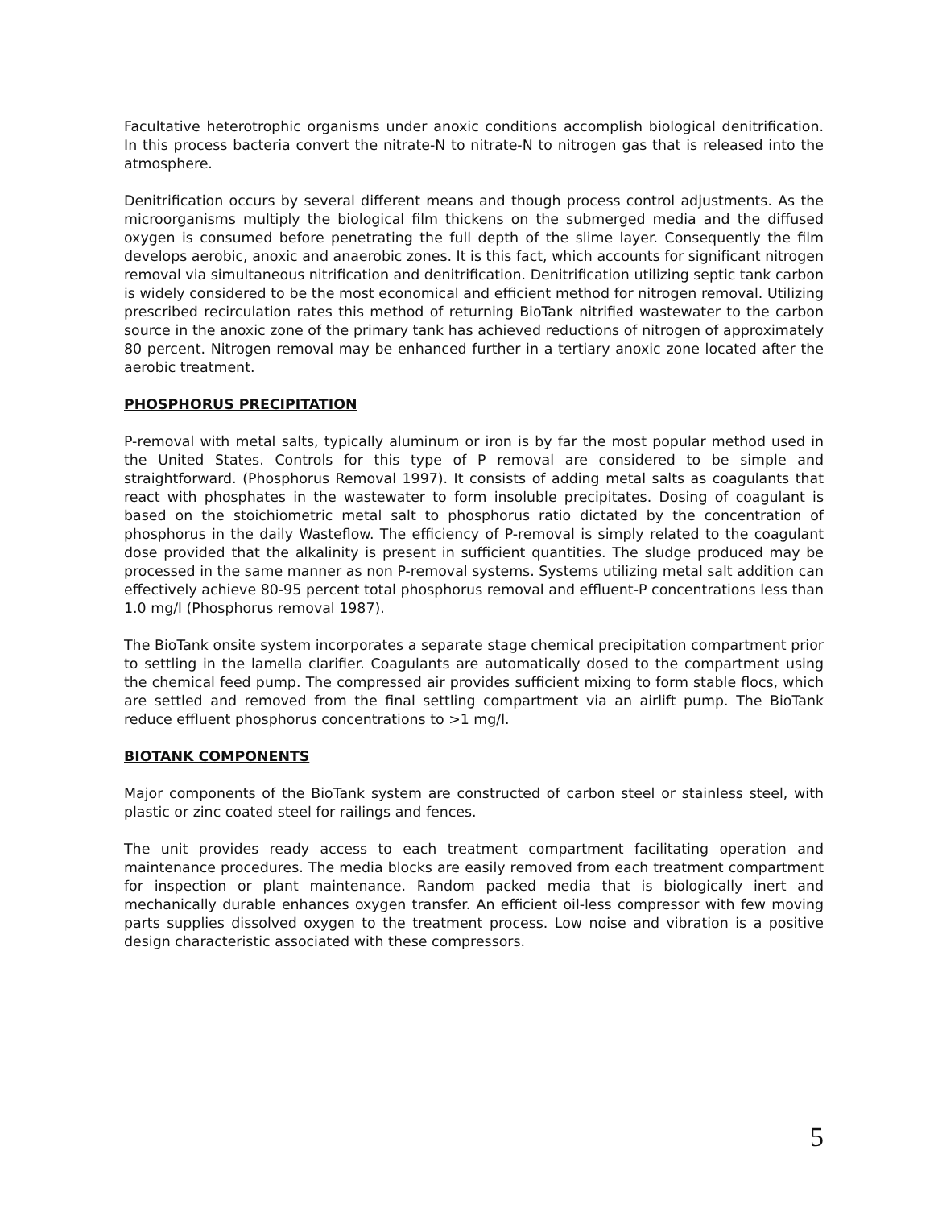Facultative heterotrophic organisms under anoxic conditions accomplish biological denitrification. In this process bacteria convert the nitrate-N to nitrate-N to nitrogen gas that is released into the atmosphere.
Denitrification occurs by several different means and though process control adjustments. As the microorganisms multiply the biological film thickens on the submerged media and the diffused oxygen is consumed before penetrating the full depth of the slime layer. Consequently the film develops aerobic, anoxic and anaerobic zones. It is this fact, which accounts for significant nitrogen removal via simultaneous nitrification and denitrification. Denitrification utilizing septic tank carbon is widely considered to be the most economical and efficient method for nitrogen removal. Utilizing prescribed recirculation rates this method of returning BioTank nitrified wastewater to the carbon source in the anoxic zone of the primary tank has achieved reductions of nitrogen of approximately 80 percent. Nitrogen removal may be enhanced further in a tertiary anoxic zone located after the aerobic treatment.
PHOSPHORUS PRECIPITATION
P-removal with metal salts, typically aluminum or iron is by far the most popular method used in the United States. Controls for this type of P removal are considered to be simple and straightforward. (Phosphorus Removal 1997). It consists of adding metal salts as coagulants that react with phosphates in the wastewater to form insoluble precipitates. Dosing of coagulant is based on the stoichiometric metal salt to phosphorus ratio dictated by the concentration of phosphorus in the daily Wasteflow. The efficiency of P-removal is simply related to the coagulant dose provided that the alkalinity is present in sufficient quantities. The sludge produced may be processed in the same manner as non P-removal systems. Systems utilizing metal salt addition can effectively achieve 80-95 percent total phosphorus removal and effluent-P concentrations less than 1.0 mg/l (Phosphorus removal 1987).
The BioTank onsite system incorporates a separate stage chemical precipitation compartment prior to settling in the lamella clarifier. Coagulants are automatically dosed to the compartment using the chemical feed pump. The compressed air provides sufficient mixing to form stable flocs, which are settled and removed from the final settling compartment via an airlift pump. The BioTank reduce effluent phosphorus concentrations to >1 mg/l.
BIOTANK COMPONENTS
Major components of the BioTank system are constructed of carbon steel or stainless steel, with plastic or zinc coated steel for railings and fences.
The unit provides ready access to each treatment compartment facilitating operation and maintenance procedures. The media blocks are easily removed from each treatment compartment for inspection or plant maintenance. Random packed media that is biologically inert and mechanically durable enhances oxygen transfer. An efficient oil-less compressor with few moving parts supplies dissolved oxygen to the treatment process. Low noise and vibration is a positive design characteristic associated with these compressors.
5